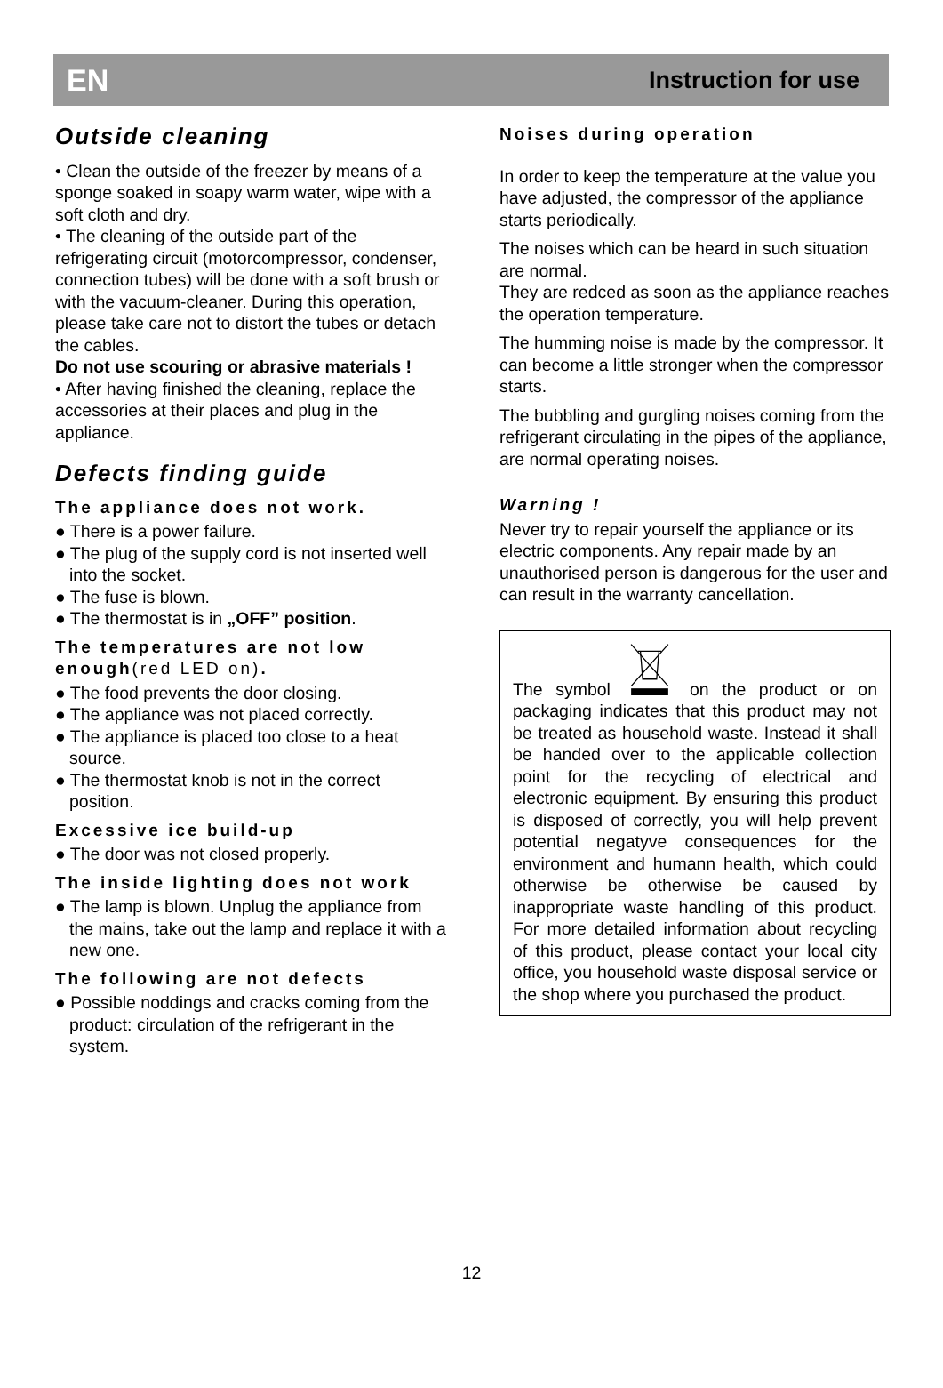EN Instruction for use
Outside cleaning
• Clean the outside of the freezer by means of a sponge soaked in soapy warm water, wipe with a soft cloth and dry.
• The cleaning of the outside part of the refrigerating circuit (motorcompressor, condenser, connection tubes) will be done with a soft brush or with the vacuum-cleaner. During this operation, please take care not to distort the tubes or detach the cables.
Do not use scouring or abrasive materials !
• After having finished the cleaning, replace the accessories at their places and plug in the appliance.
Defects finding guide
The appliance does not work.
● There is a power failure.
● The plug of the supply cord is not inserted well into the socket.
● The fuse is blown.
● The thermostat is in „OFF” position.
The temperatures are not low enough(red LED on).
● The food prevents the door closing.
● The appliance was not placed correctly.
● The appliance is placed too close to a heat source.
● The thermostat knob is not in the correct position.
Excessive ice build-up
● The door was not closed properly.
The inside lighting does not work
● The lamp is blown. Unplug the appliance from the mains, take out the lamp and replace it with a new one.
The following are not defects
● Possible noddings and cracks coming from the product: circulation of the refrigerant in the system.
Noises during operation
In order to keep the temperature at the value you have adjusted, the compressor of the appliance starts periodically.
The noises which can be heard in such situation are normal.
They are redced as soon as the appliance reaches the operation temperature.
The humming noise is made by the compressor. It can become a little stronger when the compressor starts.
The bubbling and gurgling noises coming from the refrigerant circulating in the pipes of the appliance, are normal operating noises.
Warning !
Never try to repair yourself the appliance or its electric components. Any repair made by an unauthorised person is dangerous for the user and can result in the warranty cancellation.
The symbol on the product or on packaging indicates that this product may not be treated as household waste. Instead it shall be handed over to the applicable collection point for the recycling of electrical and electronic equipment. By ensuring this product is disposed of correctly, you will help prevent potential negatyve consequences for the environment and humann health, which could otherwise be otherwise be caused by inappropriate waste handling of this product. For more detailed information about recycling of this product, please contact your local city office, you household waste disposal service or the shop where you purchased the product.
12